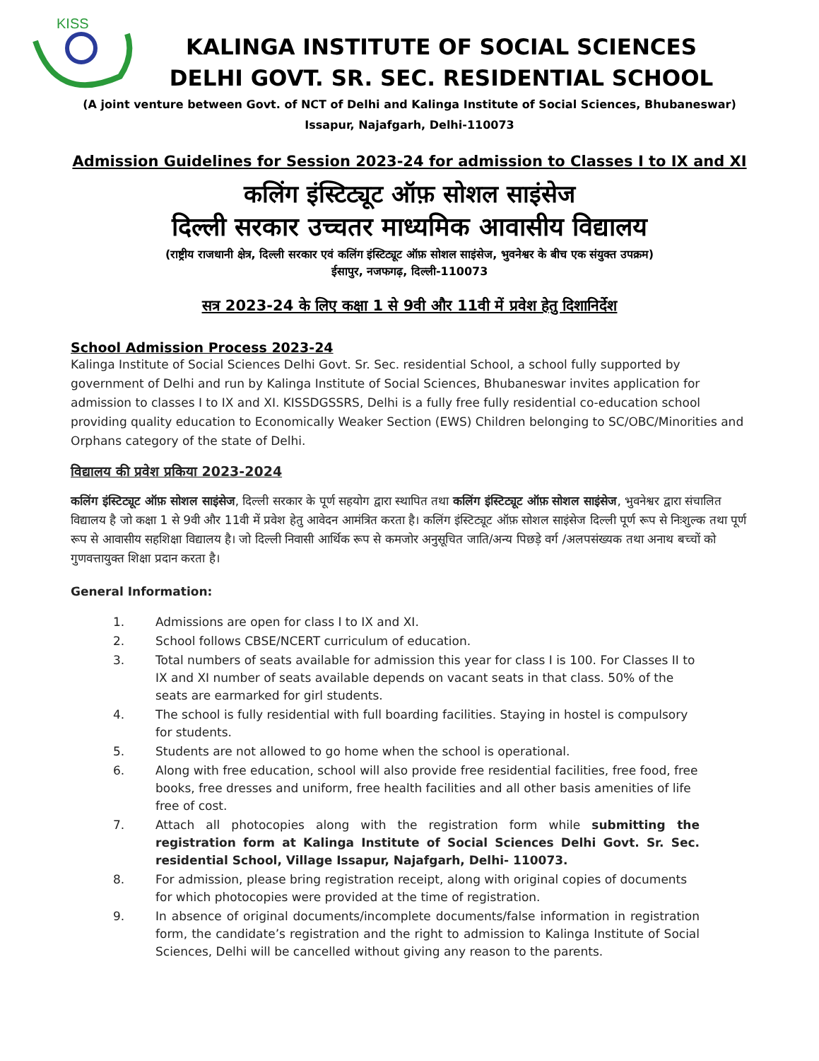KISS
KALINGA INSTITUTE OF SOCIAL SCIENCES
DELHI GOVT. SR. SEC. RESIDENTIAL SCHOOL
(A joint venture between Govt. of NCT of Delhi and Kalinga Institute of Social Sciences, Bhubaneswar)
Issapur, Najafgarh, Delhi-110073
Admission Guidelines for Session 2023-24 for admission to Classes I to IX and XI
कलिंग इंस्टिट्यूट ऑफ़ सोशल साइंसेज
दिल्ली सरकार उच्चतर माध्यमिक आवासीय विद्यालय
(राष्ट्रीय राजधानी क्षेत्र, दिल्ली सरकार एवं कलिंग इंस्टिट्यूट ऑफ़ सोशल साइंसेज, भुवनेश्वर के बीच एक संयुक्त उपक्रम)
ईसापुर, नजफगढ़, दिल्ली-110073
सत्र 2023-24 के लिए कक्षा 1 से 9वी और 11वी में प्रवेश हेतु दिशानिर्देश
School Admission Process 2023-24
Kalinga Institute of Social Sciences Delhi Govt. Sr. Sec. residential School, a school fully supported by government of Delhi and run by Kalinga Institute of Social Sciences, Bhubaneswar invites application for admission to classes I to IX and XI. KISSDGSSRS, Delhi is a fully free fully residential co-education school providing quality education to Economically Weaker Section (EWS) Children belonging to SC/OBC/Minorities and Orphans category of the state of Delhi.
विद्यालय की प्रवेश प्रकिया 2023-2024
कलिंग इंस्टिट्यूट ऑफ़ सोशल साइंसेज, दिल्ली सरकार के पूर्ण सहयोग द्वारा स्थापित तथा कलिंग इंस्टिट्यूट ऑफ़ सोशल साइंसेज, भुवनेश्वर द्वारा संचालित विद्यालय है जो कक्षा 1 से 9वी और 11वी में प्रवेश हेतु आवेदन आमंत्रित करता है। कलिंग इंस्टिट्यूट ऑफ़ सोशल साइंसेज दिल्ली पूर्ण रूप से निःशुल्क तथा पूर्ण रूप से आवासीय सहशिक्षा विद्यालय है। जो दिल्ली निवासी आर्थिक रूप से कमजोर अनुसूचित जाति/अन्य पिछड़े वर्ग /अलपसंख्यक तथा अनाथ बच्चों को गुणवत्तायुक्त शिक्षा प्रदान करता है।
General Information:
1. Admissions are open for class I to IX and XI.
2. School follows CBSE/NCERT curriculum of education.
3. Total numbers of seats available for admission this year for class I is 100. For Classes II to IX and XI number of seats available depends on vacant seats in that class. 50% of the seats are earmarked for girl students.
4. The school is fully residential with full boarding facilities. Staying in hostel is compulsory for students.
5. Students are not allowed to go home when the school is operational.
6. Along with free education, school will also provide free residential facilities, free food, free books, free dresses and uniform, free health facilities and all other basis amenities of life free of cost.
7. Attach all photocopies along with the registration form while submitting the registration form at Kalinga Institute of Social Sciences Delhi Govt. Sr. Sec. residential School, Village Issapur, Najafgarh, Delhi- 110073.
8. For admission, please bring registration receipt, along with original copies of documents for which photocopies were provided at the time of registration.
9. In absence of original documents/incomplete documents/false information in registration form, the candidate’s registration and the right to admission to Kalinga Institute of Social Sciences, Delhi will be cancelled without giving any reason to the parents.